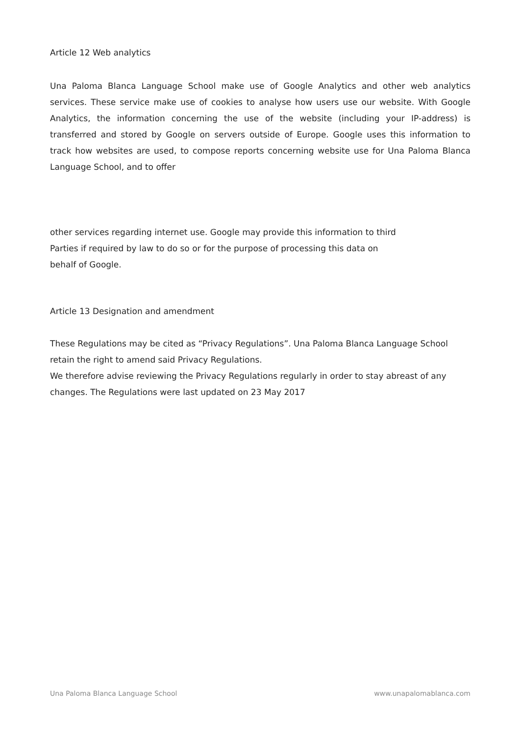Article 12 Web analytics
Una Paloma Blanca Language School make use of Google Analytics and other web analytics services. These service make use of cookies to analyse how users use our website. With Google Analytics, the information concerning the use of the website (including your IP-address) is transferred and stored by Google on servers outside of Europe. Google uses this information to track how websites are used, to compose reports concerning website use for Una Paloma Blanca Language School, and to offer
other services regarding internet use. Google may provide this information to third
Parties if required by law to do so or for the purpose of processing this data on
behalf of Google.
Article 13 Designation and amendment
These Regulations may be cited as “Privacy Regulations”. Una Paloma Blanca Language School retain the right to amend said Privacy Regulations.
We therefore advise reviewing the Privacy Regulations regularly in order to stay abreast of any changes. The Regulations were last updated on 23 May 2017
Una Paloma Blanca Language School www.unapalomablanca.com